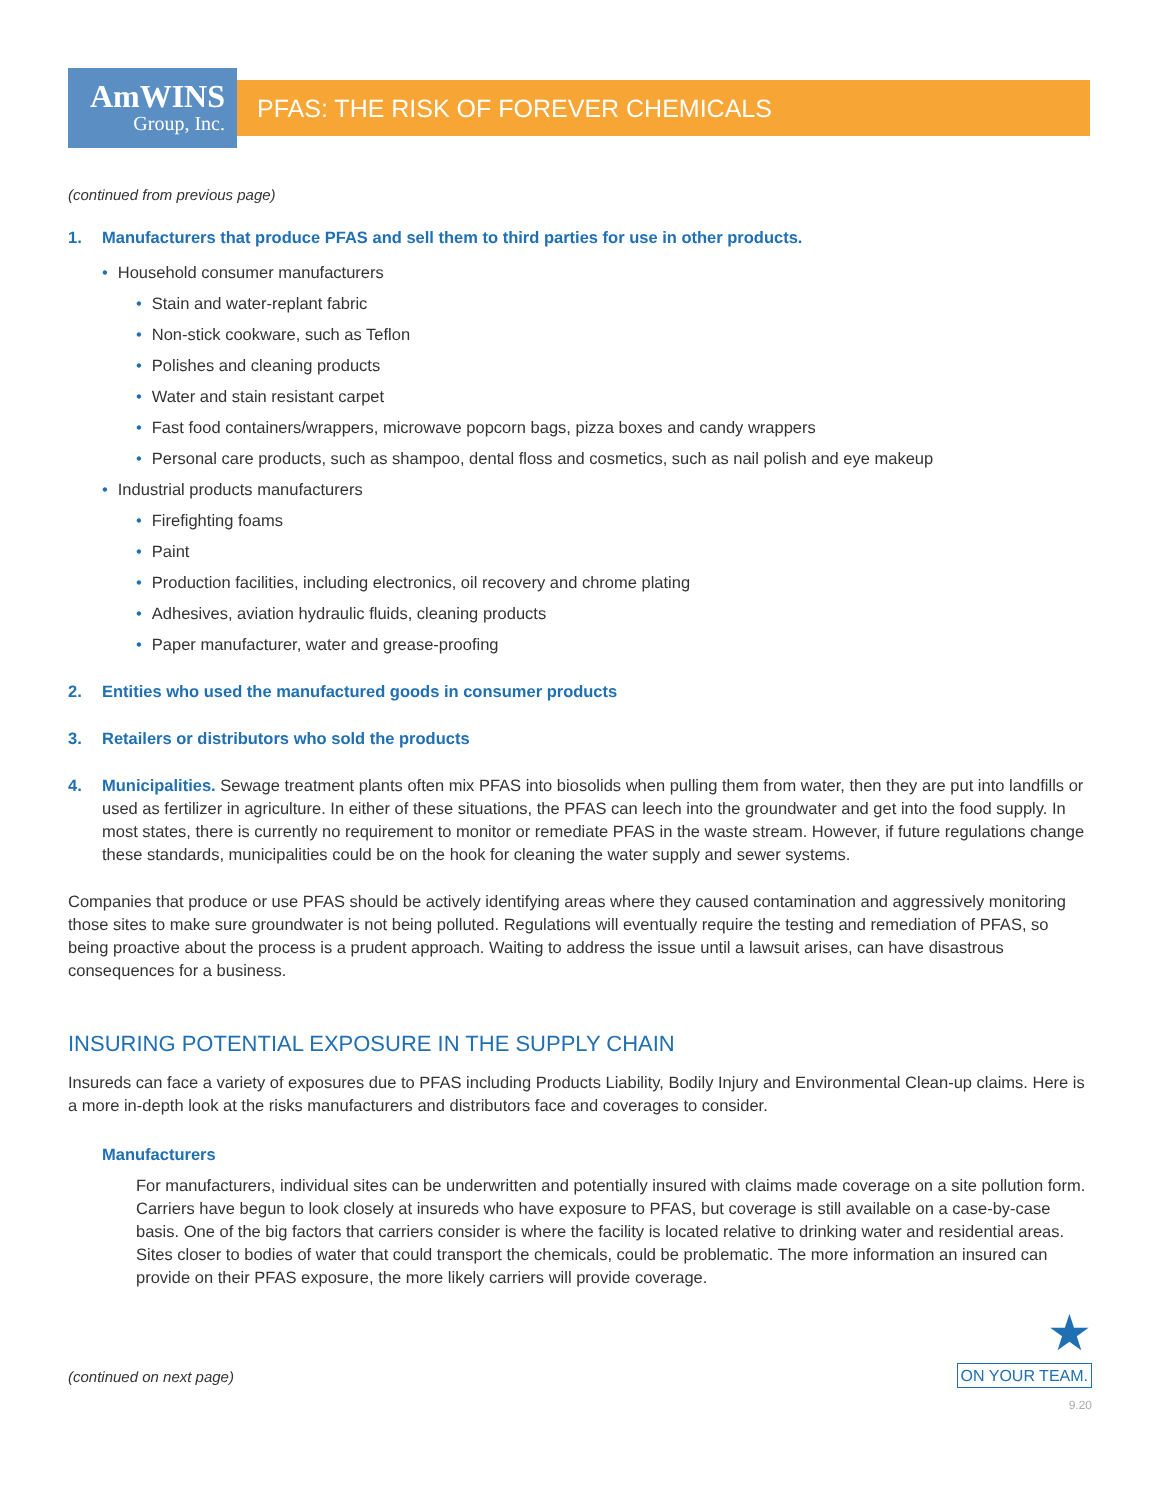AmWINS
Group, Inc.
PFAS: THE RISK OF FOREVER CHEMICALS
(continued from previous page)
1. Manufacturers that produce PFAS and sell them to third parties for use in other products.
• Household consumer manufacturers
• Stain and water-replant fabric
• Non-stick cookware, such as Teflon
• Polishes and cleaning products
• Water and stain resistant carpet
• Fast food containers/wrappers, microwave popcorn bags, pizza boxes and candy wrappers
• Personal care products, such as shampoo, dental floss and cosmetics, such as nail polish and eye makeup
• Industrial products manufacturers
• Firefighting foams
• Paint
• Production facilities, including electronics, oil recovery and chrome plating
• Adhesives, aviation hydraulic fluids, cleaning products
• Paper manufacturer, water and grease-proofing
2. Entities who used the manufactured goods in consumer products
3. Retailers or distributors who sold the products
4. Municipalities. Sewage treatment plants often mix PFAS into biosolids when pulling them from water, then they are put into landfills or used as fertilizer in agriculture. In either of these situations, the PFAS can leech into the groundwater and get into the food supply. In most states, there is currently no requirement to monitor or remediate PFAS in the waste stream. However, if future regulations change these standards, municipalities could be on the hook for cleaning the water supply and sewer systems.
Companies that produce or use PFAS should be actively identifying areas where they caused contamination and aggressively monitoring those sites to make sure groundwater is not being polluted. Regulations will eventually require the testing and remediation of PFAS, so being proactive about the process is a prudent approach. Waiting to address the issue until a lawsuit arises, can have disastrous consequences for a business.
INSURING POTENTIAL EXPOSURE IN THE SUPPLY CHAIN
Insureds can face a variety of exposures due to PFAS including Products Liability, Bodily Injury and Environmental Clean-up claims. Here is a more in-depth look at the risks manufacturers and distributors face and coverages to consider.
Manufacturers
For manufacturers, individual sites can be underwritten and potentially insured with claims made coverage on a site pollution form. Carriers have begun to look closely at insureds who have exposure to PFAS, but coverage is still available on a case-by-case basis. One of the big factors that carriers consider is where the facility is located relative to drinking water and residential areas. Sites closer to bodies of water that could transport the chemicals, could be problematic. The more information an insured can provide on their PFAS exposure, the more likely carriers will provide coverage.
(continued on next page)
★
ON YOUR TEAM.
9.20